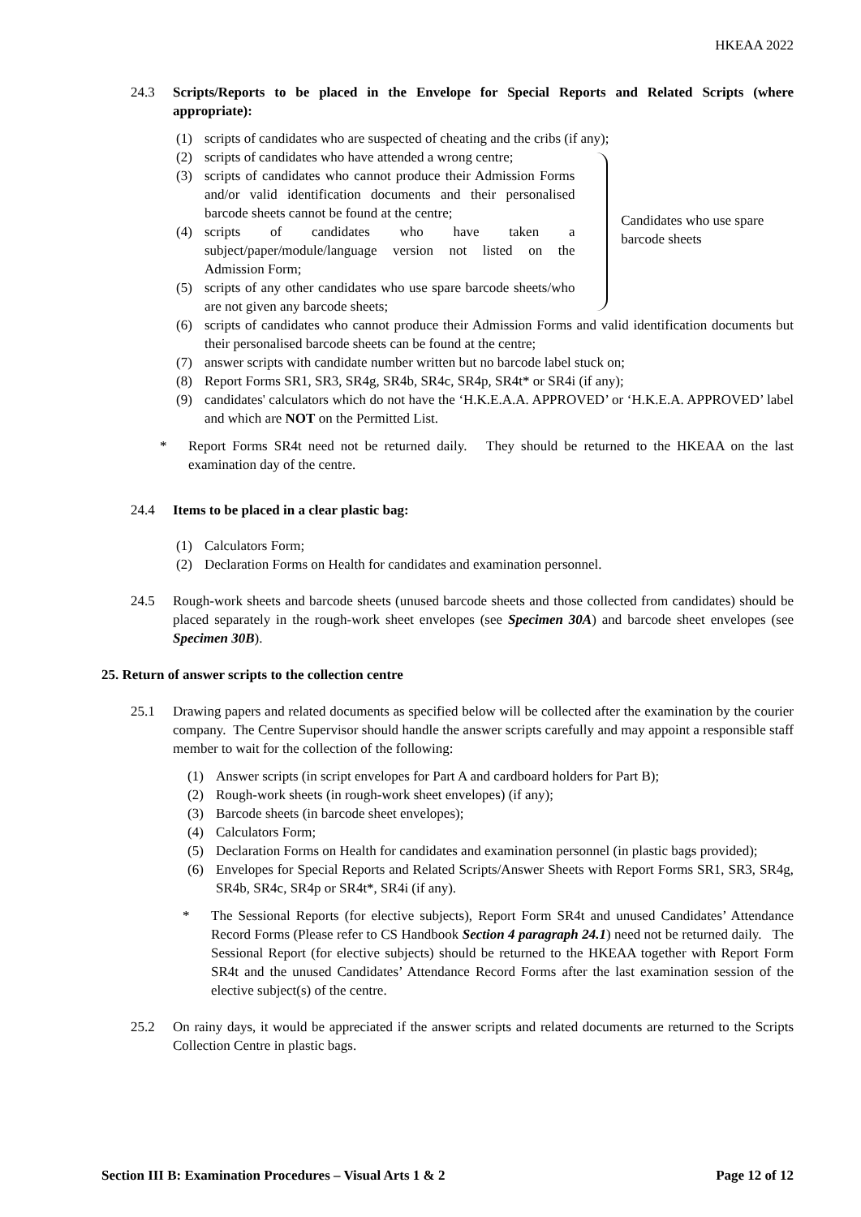HKEAA 2022
24.3 Scripts/Reports to be placed in the Envelope for Special Reports and Related Scripts (where appropriate):
(1) scripts of candidates who are suspected of cheating and the cribs (if any);
(2) scripts of candidates who have attended a wrong centre;
(3) scripts of candidates who cannot produce their Admission Forms and/or valid identification documents and their personalised barcode sheets cannot be found at the centre;
(4) scripts of candidates who have taken a subject/paper/module/language version not listed on the Admission Form;
(5) scripts of any other candidates who use spare barcode sheets/who are not given any barcode sheets;
Candidates who use spare barcode sheets
(6) scripts of candidates who cannot produce their Admission Forms and valid identification documents but their personalised barcode sheets can be found at the centre;
(7) answer scripts with candidate number written but no barcode label stuck on;
(8) Report Forms SR1, SR3, SR4g, SR4b, SR4c, SR4p, SR4t* or SR4i (if any);
(9) candidates' calculators which do not have the ‘H.K.E.A.A. APPROVED’ or ‘H.K.E.A. APPROVED’ label and which are NOT on the Permitted List.
* Report Forms SR4t need not be returned daily. They should be returned to the HKEAA on the last examination day of the centre.
24.4 Items to be placed in a clear plastic bag:
(1) Calculators Form;
(2) Declaration Forms on Health for candidates and examination personnel.
24.5 Rough-work sheets and barcode sheets (unused barcode sheets and those collected from candidates) should be placed separately in the rough-work sheet envelopes (see Specimen 30A) and barcode sheet envelopes (see Specimen 30B).
25. Return of answer scripts to the collection centre
25.1 Drawing papers and related documents as specified below will be collected after the examination by the courier company. The Centre Supervisor should handle the answer scripts carefully and may appoint a responsible staff member to wait for the collection of the following:
(1) Answer scripts (in script envelopes for Part A and cardboard holders for Part B);
(2) Rough-work sheets (in rough-work sheet envelopes) (if any);
(3) Barcode sheets (in barcode sheet envelopes);
(4) Calculators Form;
(5) Declaration Forms on Health for candidates and examination personnel (in plastic bags provided);
(6) Envelopes for Special Reports and Related Scripts/Answer Sheets with Report Forms SR1, SR3, SR4g, SR4b, SR4c, SR4p or SR4t*, SR4i (if any).
* The Sessional Reports (for elective subjects), Report Form SR4t and unused Candidates’ Attendance Record Forms (Please refer to CS Handbook Section 4 paragraph 24.1) need not be returned daily. The Sessional Report (for elective subjects) should be returned to the HKEAA together with Report Form SR4t and the unused Candidates’ Attendance Record Forms after the last examination session of the elective subject(s) of the centre.
25.2 On rainy days, it would be appreciated if the answer scripts and related documents are returned to the Scripts Collection Centre in plastic bags.
Section III B: Examination Procedures – Visual Arts 1 & 2 Page 12 of 12